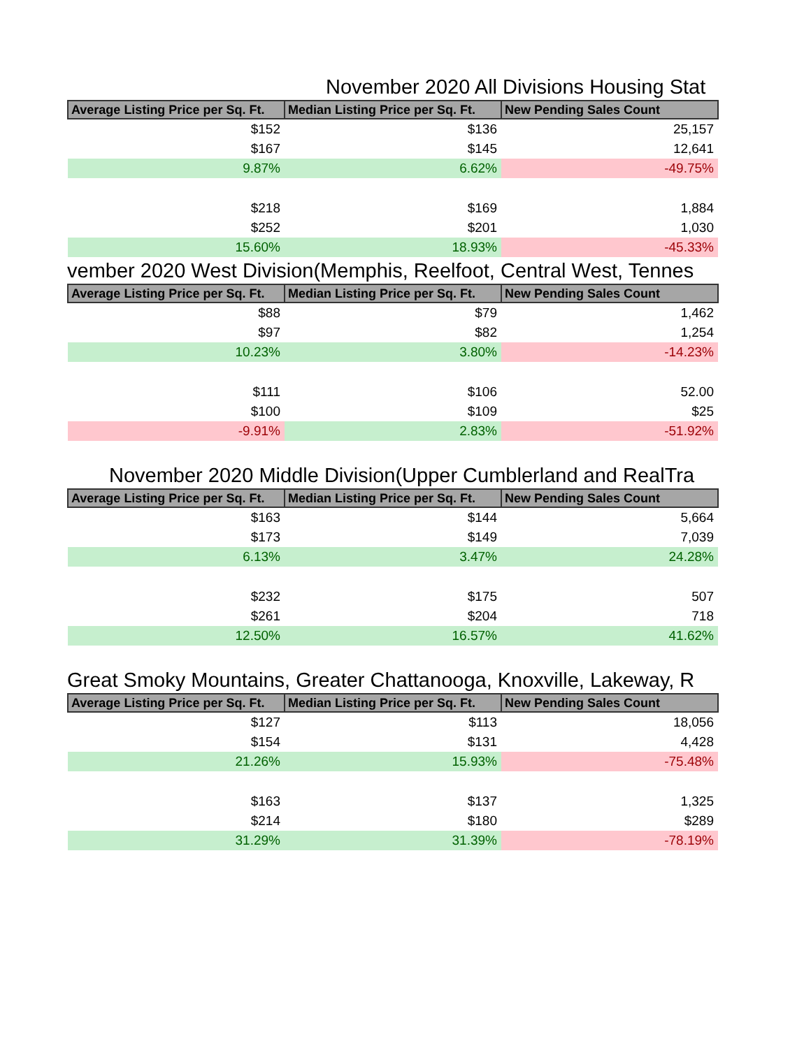November 2020 All Divisions Housing Stat
| Average Listing Price per Sq. Ft. | Median Listing Price per Sq. Ft. | New Pending Sales Count |
| --- | --- | --- |
| $152 | $136 | 25,157 |
| $167 | $145 | 12,641 |
| 9.87% | 6.62% | -49.75% |
| $218 | $169 | 1,884 |
| $252 | $201 | 1,030 |
| 15.60% | 18.93% | -45.33% |
vember 2020 West Division(Memphis, Reelfoot, Central West, Tennes
| Average Listing Price per Sq. Ft. | Median Listing Price per Sq. Ft. | New Pending Sales Count |
| --- | --- | --- |
| $88 | $79 | 1,462 |
| $97 | $82 | 1,254 |
| 10.23% | 3.80% | -14.23% |
| $111 | $106 | 52.00 |
| $100 | $109 | $25 |
| -9.91% | 2.83% | -51.92% |
November 2020 Middle Division(Upper Cumblerland and RealTra
| Average Listing Price per Sq. Ft. | Median Listing Price per Sq. Ft. | New Pending Sales Count |
| --- | --- | --- |
| $163 | $144 | 5,664 |
| $173 | $149 | 7,039 |
| 6.13% | 3.47% | 24.28% |
| $232 | $175 | 507 |
| $261 | $204 | 718 |
| 12.50% | 16.57% | 41.62% |
Great Smoky Mountains, Greater Chattanooga, Knoxville, Lakeway, R
| Average Listing Price per Sq. Ft. | Median Listing Price per Sq. Ft. | New Pending Sales Count |
| --- | --- | --- |
| $127 | $113 | 18,056 |
| $154 | $131 | 4,428 |
| 21.26% | 15.93% | -75.48% |
| $163 | $137 | 1,325 |
| $214 | $180 | $289 |
| 31.29% | 31.39% | -78.19% |